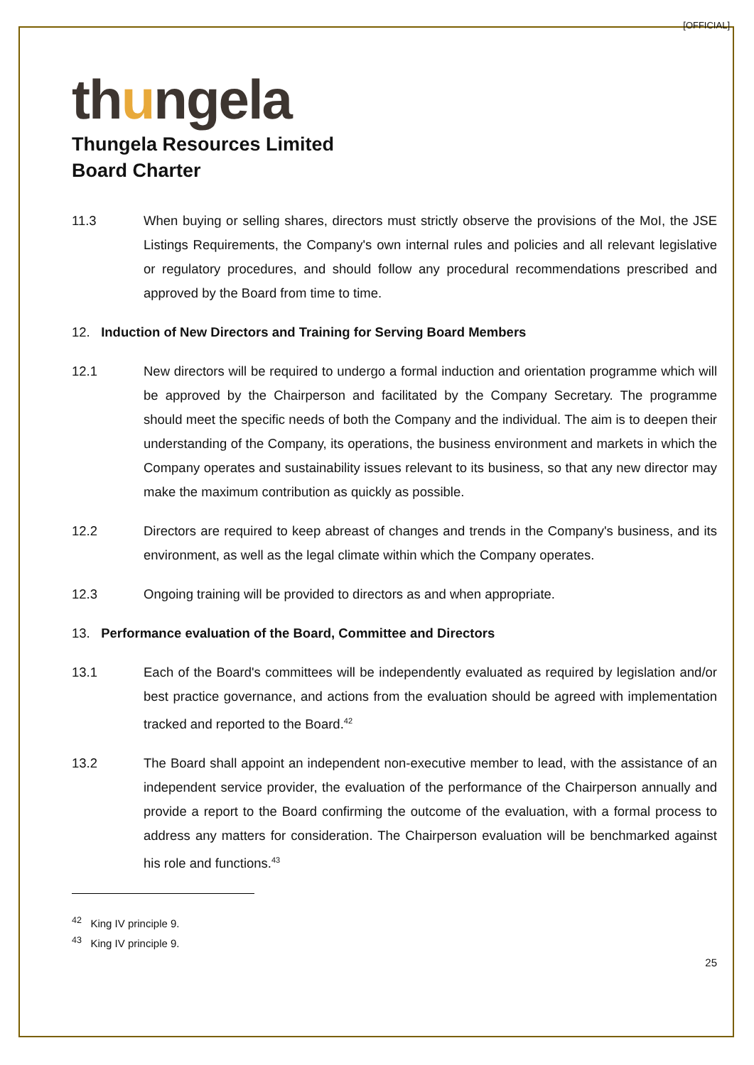[OFFICIAL]
thungela
Thungela Resources Limited
Board Charter
11.3 When buying or selling shares, directors must strictly observe the provisions of the MoI, the JSE Listings Requirements, the Company's own internal rules and policies and all relevant legislative or regulatory procedures, and should follow any procedural recommendations prescribed and approved by the Board from time to time.
12. Induction of New Directors and Training for Serving Board Members
12.1 New directors will be required to undergo a formal induction and orientation programme which will be approved by the Chairperson and facilitated by the Company Secretary. The programme should meet the specific needs of both the Company and the individual. The aim is to deepen their understanding of the Company, its operations, the business environment and markets in which the Company operates and sustainability issues relevant to its business, so that any new director may make the maximum contribution as quickly as possible.
12.2 Directors are required to keep abreast of changes and trends in the Company's business, and its environment, as well as the legal climate within which the Company operates.
12.3 Ongoing training will be provided to directors as and when appropriate.
13. Performance evaluation of the Board, Committee and Directors
13.1 Each of the Board's committees will be independently evaluated as required by legislation and/or best practice governance, and actions from the evaluation should be agreed with implementation tracked and reported to the Board.<sup>42</sup>
13.2 The Board shall appoint an independent non-executive member to lead, with the assistance of an independent service provider, the evaluation of the performance of the Chairperson annually and provide a report to the Board confirming the outcome of the evaluation, with a formal process to address any matters for consideration. The Chairperson evaluation will be benchmarked against his role and functions.<sup>43</sup>
<sup>42</sup> King IV principle 9.
<sup>43</sup> King IV principle 9.
25